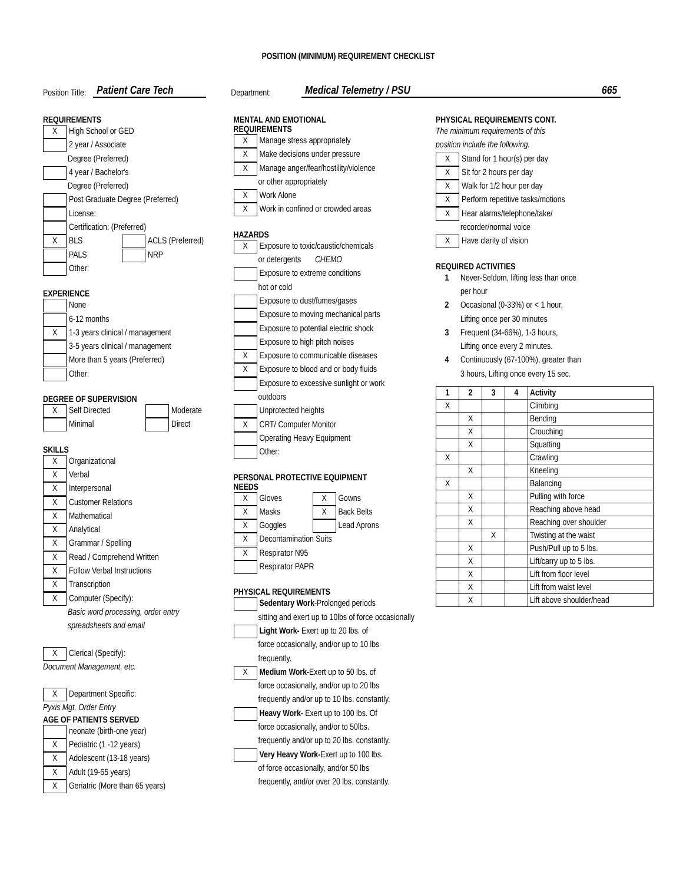POSITION (MINIMUM) REQUIREMENT CHECKLIST
Position Title: Patient Care Tech Department: Medical Telemetry / PSU 665
REQUIREMENTS
X High School or GED
2 year / Associate
Degree (Preferred)
4 year / Bachelor's
Degree (Preferred)
Post Graduate Degree (Preferred)
License:
Certification: (Preferred)
X BLS ACLS (Preferred)
PALS NRP
Other:
EXPERIENCE
None
6-12 months
X 1-3 years clinical / management
3-5 years clinical / management
More than 5 years (Preferred)
Other:
DEGREE OF SUPERVISION
X Self Directed Moderate
Minimal Direct
SKILLS
X Organizational
X Verbal
X Interpersonal
X Customer Relations
X Mathematical
X Analytical
X Grammar / Spelling
X Read / Comprehend Written
X Follow Verbal Instructions
X Transcription
X Computer (Specify):
Basic word processing, order entry
spreadsheets and email
X Clerical (Specify):
Document Management, etc.
X Department Specific:
Pyxis Mgt, Order Entry
AGE OF PATIENTS SERVED
neonate (birth-one year)
X Pediatric (1 -12 years)
X Adolescent (13-18 years)
X Adult (19-65 years)
X Geriatric (More than 65 years)
MENTAL AND EMOTIONAL
REQUIREMENTS
X Manage stress appropriately
X Make decisions under pressure
X Manage anger/fear/hostility/violence
or other appropriately
X Work Alone
X Work in confined or crowded areas
HAZARDS
X Exposure to toxic/caustic/chemicals
or detergents CHEMO
Exposure to extreme conditions
hot or cold
Exposure to dust/fumes/gases
Exposure to moving mechanical parts
Exposure to potential electric shock
Exposure to high pitch noises
X Exposure to communicable diseases
X Exposure to blood and or body fluids
Exposure to excessive sunlight or work
outdoors
Unprotected heights
X CRT/ Computer Monitor
Operating Heavy Equipment
Other:
PERSONAL PROTECTIVE EQUIPMENT
NEEDS
X Gloves X Gowns
X Masks X Back Belts
X Goggles Lead Aprons
X Decontamination Suits
X Respirator N95
Respirator PAPR
PHYSICAL REQUIREMENTS
Sedentary Work-Prolonged periods
sitting and exert up to 10lbs of force occasionally
Light Work- Exert up to 20 lbs. of
force occasionally, and/or up to 10 lbs
frequently.
X Medium Work-Exert up to 50 lbs. of
force occasionally, and/or up to 20 lbs
frequently and/or up to 10 lbs. constantly.
Heavy Work- Exert up to 100 lbs. Of
force occasionally, and/or to 50lbs.
frequently and/or up to 20 lbs. constantly.
Very Heavy Work-Exert up to 100 lbs.
of force occasionally, and/or 50 lbs
frequently, and/or over 20 lbs. constantly.
PHYSICAL REQUIREMENTS CONT.
The minimum requirements of this
position include the following.
X Stand for 1 hour(s) per day
X Sit for 2 hours per day
X Walk for 1/2 hour per day
X Perform repetitive tasks/motions
X Hear alarms/telephone/take/
recorder/normal voice
X Have clarity of vision
REQUIRED ACTIVITIES
1 Never-Seldom, lifting less than once
per hour
2 Occasional (0-33%) or < 1 hour,
Lifting once per 30 minutes
3 Frequent (34-66%), 1-3 hours,
Lifting once every 2 minutes.
4 Continuously (67-100%), greater than
3 hours, Lifting once every 15 sec.
| 1 | 2 | 3 | 4 | Activity |
| --- | --- | --- | --- | --- |
| X | | | | Climbing |
| | X | | | Bending |
| | X | | | Crouching |
| | X | | | Squatting |
| X | | | | Crawling |
| | X | | | Kneeling |
| X | | | | Balancing |
| | X | | | Pulling with force |
| | X | | | Reaching above head |
| | X | | | Reaching over shoulder |
| | | X | | Twisting at the waist |
| | X | | | Push/Pull up to 5 lbs. |
| | X | | | Lift/carry up to 5 lbs. |
| | X | | | Lift from floor level |
| | X | | | Lift from waist level |
| | X | | | Lift above shoulder/head |